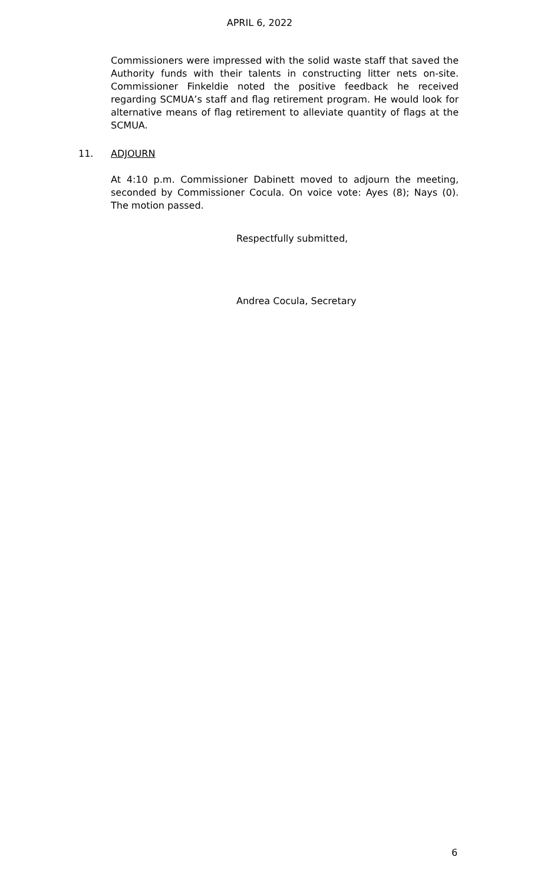APRIL 6, 2022
Commissioners were impressed with the solid waste staff that saved the Authority funds with their talents in constructing litter nets on-site. Commissioner Finkeldie noted the positive feedback he received regarding SCMUA’s staff and flag retirement program. He would look for alternative means of flag retirement to alleviate quantity of flags at the SCMUA.
11. ADJOURN
At 4:10 p.m. Commissioner Dabinett moved to adjourn the meeting, seconded by Commissioner Cocula. On voice vote: Ayes (8); Nays (0). The motion passed.
Respectfully submitted,
Andrea Cocula, Secretary
6